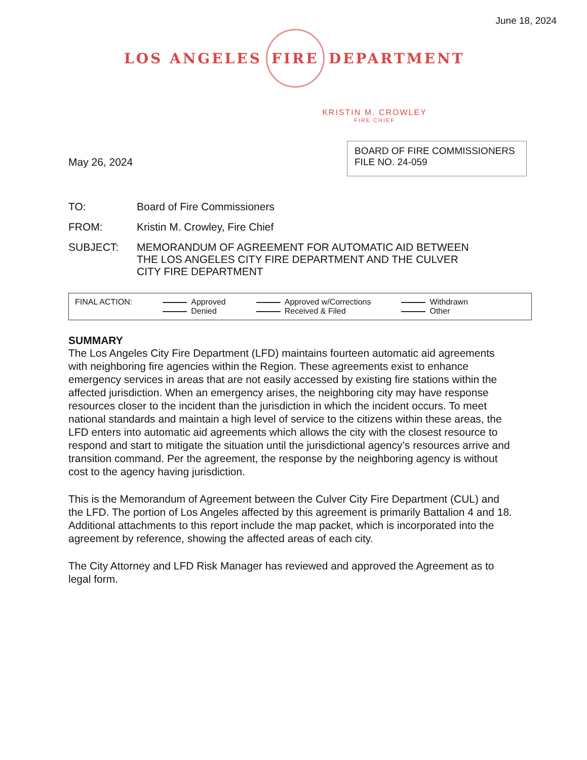June 18, 2024
LOS ANGELES
FIRE
DEPARTMENT
KRISTIN M. CROWLEY
FIRE CHIEF
May 26, 2024
BOARD OF FIRE COMMISSIONERS
FILE NO. 24-059
| TO: | Board of Fire Commissioners |
| FROM: | Kristin M. Crowley, Fire Chief |
| SUBJECT: | MEMORANDUM OF AGREEMENT FOR AUTOMATIC AID BETWEEN THE LOS ANGELES CITY FIRE DEPARTMENT AND THE CULVER CITY FIRE DEPARTMENT |
FINAL ACTION: Approved
Denied
Approved w/Corrections
Received & Filed
Withdrawn
Other
SUMMARY
The Los Angeles City Fire Department (LFD) maintains fourteen automatic aid agreements with neighboring fire agencies within the Region. These agreements exist to enhance emergency services in areas that are not easily accessed by existing fire stations within the affected jurisdiction. When an emergency arises, the neighboring city may have response resources closer to the incident than the jurisdiction in which the incident occurs. To meet national standards and maintain a high level of service to the citizens within these areas, the LFD enters into automatic aid agreements which allows the city with the closest resource to respond and start to mitigate the situation until the jurisdictional agency’s resources arrive and transition command. Per the agreement, the response by the neighboring agency is without cost to the agency having jurisdiction.
This is the Memorandum of Agreement between the Culver City Fire Department (CUL) and the LFD. The portion of Los Angeles affected by this agreement is primarily Battalion 4 and 18. Additional attachments to this report include the map packet, which is incorporated into the agreement by reference, showing the affected areas of each city.
The City Attorney and LFD Risk Manager has reviewed and approved the Agreement as to legal form.